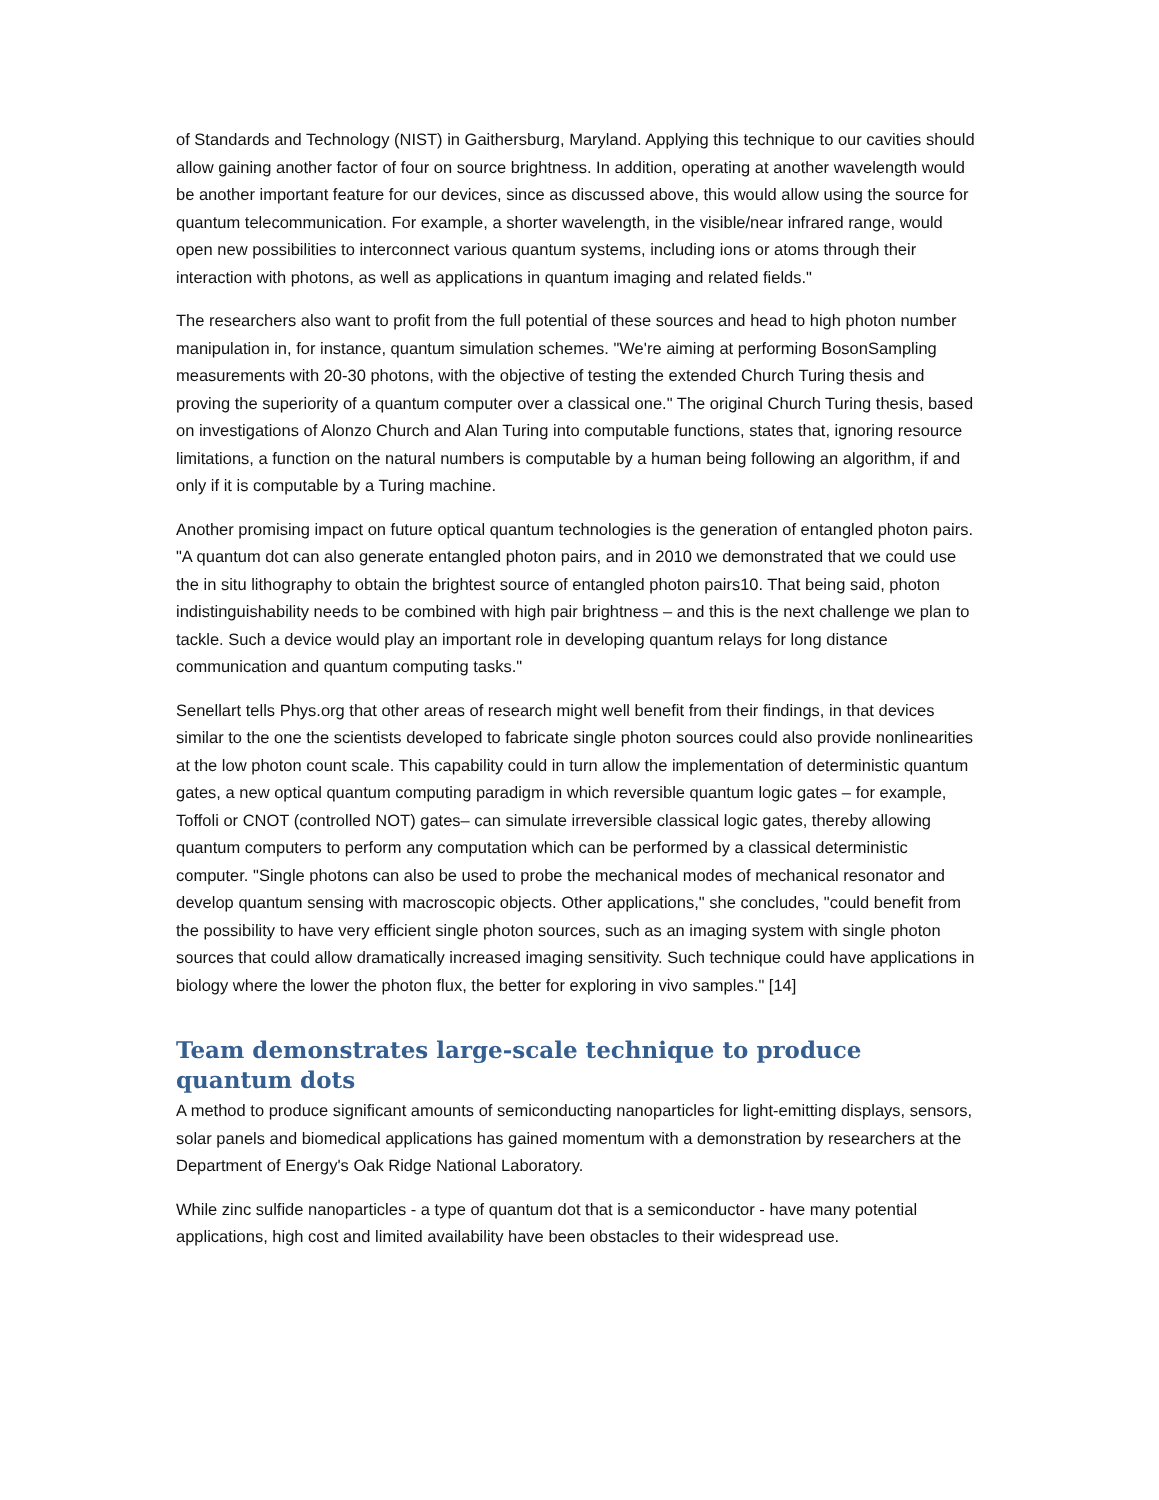of Standards and Technology (NIST) in Gaithersburg, Maryland. Applying this technique to our cavities should allow gaining another factor of four on source brightness. In addition, operating at another wavelength would be another important feature for our devices, since as discussed above, this would allow using the source for quantum telecommunication. For example, a shorter wavelength, in the visible/near infrared range, would open new possibilities to interconnect various quantum systems, including ions or atoms through their interaction with photons, as well as applications in quantum imaging and related fields."
The researchers also want to profit from the full potential of these sources and head to high photon number manipulation in, for instance, quantum simulation schemes. "We're aiming at performing BosonSampling measurements with 20-30 photons, with the objective of testing the extended Church Turing thesis and proving the superiority of a quantum computer over a classical one." The original Church Turing thesis, based on investigations of Alonzo Church and Alan Turing into computable functions, states that, ignoring resource limitations, a function on the natural numbers is computable by a human being following an algorithm, if and only if it is computable by a Turing machine.
Another promising impact on future optical quantum technologies is the generation of entangled photon pairs. "A quantum dot can also generate entangled photon pairs, and in 2010 we demonstrated that we could use the in situ lithography to obtain the brightest source of entangled photon pairs10. That being said, photon indistinguishability needs to be combined with high pair brightness – and this is the next challenge we plan to tackle. Such a device would play an important role in developing quantum relays for long distance communication and quantum computing tasks."
Senellart tells Phys.org that other areas of research might well benefit from their findings, in that devices similar to the one the scientists developed to fabricate single photon sources could also provide nonlinearities at the low photon count scale. This capability could in turn allow the implementation of deterministic quantum gates, a new optical quantum computing paradigm in which reversible quantum logic gates – for example, Toffoli or CNOT (controlled NOT) gates– can simulate irreversible classical logic gates, thereby allowing quantum computers to perform any computation which can be performed by a classical deterministic computer. "Single photons can also be used to probe the mechanical modes of mechanical resonator and develop quantum sensing with macroscopic objects. Other applications," she concludes, "could benefit from the possibility to have very efficient single photon sources, such as an imaging system with single photon sources that could allow dramatically increased imaging sensitivity. Such technique could have applications in biology where the lower the photon flux, the better for exploring in vivo samples." [14]
Team demonstrates large-scale technique to produce quantum dots
A method to produce significant amounts of semiconducting nanoparticles for light-emitting displays, sensors, solar panels and biomedical applications has gained momentum with a demonstration by researchers at the Department of Energy's Oak Ridge National Laboratory.
While zinc sulfide nanoparticles - a type of quantum dot that is a semiconductor - have many potential applications, high cost and limited availability have been obstacles to their widespread use.